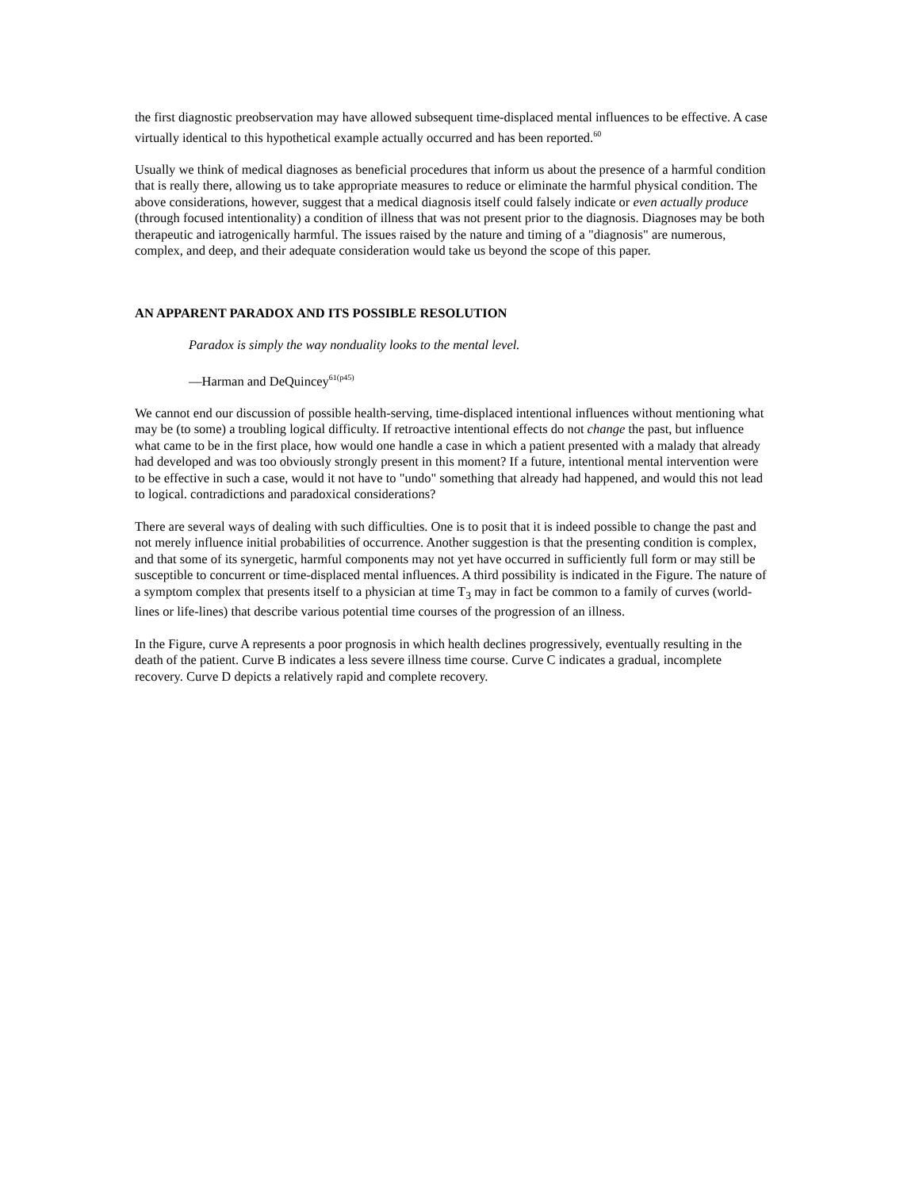the first diagnostic preobservation may have allowed subsequent time-displaced mental influences to be effective. A case virtually identical to this hypothetical example actually occurred and has been reported.<sup>60</sup>
Usually we think of medical diagnoses as beneficial procedures that inform us about the presence of a harmful condition that is really there, allowing us to take appropriate measures to reduce or eliminate the harmful physical condition. The above considerations, however, suggest that a medical diagnosis itself could falsely indicate or even actually produce (through focused intentionality) a condition of illness that was not present prior to the diagnosis. Diagnoses may be both therapeutic and iatrogenically harmful. The issues raised by the nature and timing of a "diagnosis" are numerous, complex, and deep, and their adequate consideration would take us beyond the scope of this paper.
AN APPARENT PARADOX AND ITS POSSIBLE RESOLUTION
Paradox is simply the way nonduality looks to the mental level.
—Harman and DeQuincey<sup>61(p45)</sup>
We cannot end our discussion of possible health-serving, time-displaced intentional influences without mentioning what may be (to some) a troubling logical difficulty. If retroactive intentional effects do not change the past, but influence what came to be in the first place, how would one handle a case in which a patient presented with a malady that already had developed and was too obviously strongly present in this moment? If a future, intentional mental intervention were to be effective in such a case, would it not have to "undo" something that already had happened, and would this not lead to logical. contradictions and paradoxical considerations?
There are several ways of dealing with such difficulties. One is to posit that it is indeed possible to change the past and not merely influence initial probabilities of occurrence. Another suggestion is that the presenting condition is complex, and that some of its synergetic, harmful components may not yet have occurred in sufficiently full form or may still be susceptible to concurrent or time-displaced mental influences. A third possibility is indicated in the Figure. The nature of a symptom complex that presents itself to a physician at time T<sub>3</sub> may in fact be common to a family of curves (world-lines or life-lines) that describe various potential time courses of the progression of an illness.
In the Figure, curve A represents a poor prognosis in which health declines progressively, eventually resulting in the death of the patient. Curve B indicates a less severe illness time course. Curve C indicates a gradual, incomplete recovery. Curve D depicts a relatively rapid and complete recovery.